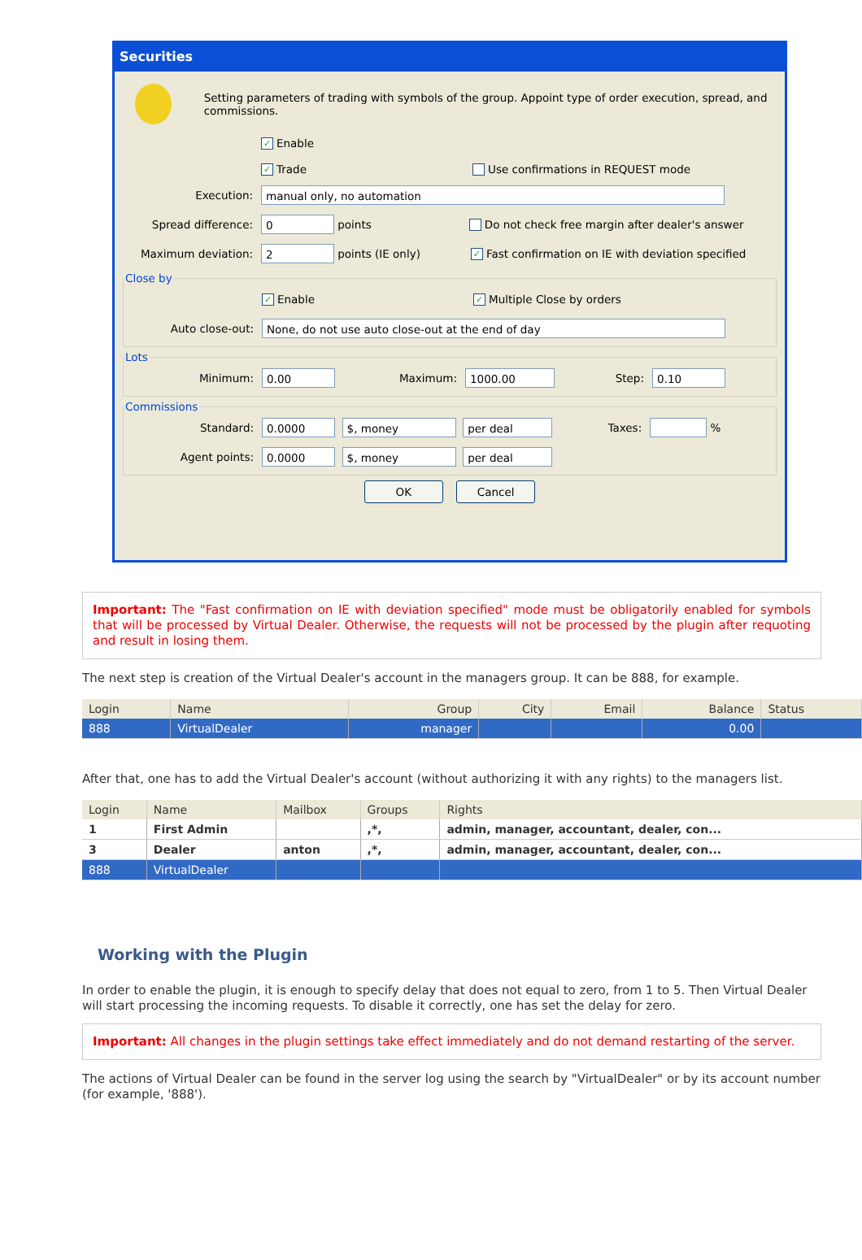Securities
Setting parameters of trading with symbols of the group. Appoint type of order execution, spread, and commissions.
✓ Enable
✓ Trade Use confirmations in REQUEST mode
Execution: manual only, no automation
Spread difference: 0 points Do not check free margin after dealer's answer
Maximum deviation: 2 points (IE only) ✓ Fast confirmation on IE with deviation specified
Close by
✓ Enable ✓ Multiple Close by orders
Auto close-out: None, do not use auto close-out at the end of day
Lots
Minimum: 0.00 Maximum: 1000.00 Step: 0.10
Commissions
Standard: 0.0000 $, money per deal Taxes: %
Agent points: 0.0000 $, money per deal
OK Cancel
Important: The "Fast confirmation on IE with deviation specified" mode must be obligatorily enabled for symbols that will be processed by Virtual Dealer. Otherwise, the requests will not be processed by the plugin after requoting and result in losing them.
The next step is creation of the Virtual Dealer's account in the managers group. It can be 888, for example.
| Login | Name | Group | City | Email | Balance | Status |
| --- | --- | --- | --- | --- | --- | --- |
| 888 | VirtualDealer | manager | | | 0.00 | |
After that, one has to add the Virtual Dealer's account (without authorizing it with any rights) to the managers list.
| Login | Name | Mailbox | Groups | Rights |
| --- | --- | --- | --- | --- |
| 1 | First Admin | | ,*, | admin, manager, accountant, dealer, con... |
| 3 | Dealer | anton | ,*, | admin, manager, accountant, dealer, con... |
| 888 | VirtualDealer | | | |
Working with the Plugin
In order to enable the plugin, it is enough to specify delay that does not equal to zero, from 1 to 5. Then Virtual Dealer will start processing the incoming requests. To disable it correctly, one has set the delay for zero.
Important: All changes in the plugin settings take effect immediately and do not demand restarting of the server.
The actions of Virtual Dealer can be found in the server log using the search by "VirtualDealer" or by its account number (for example, '888').